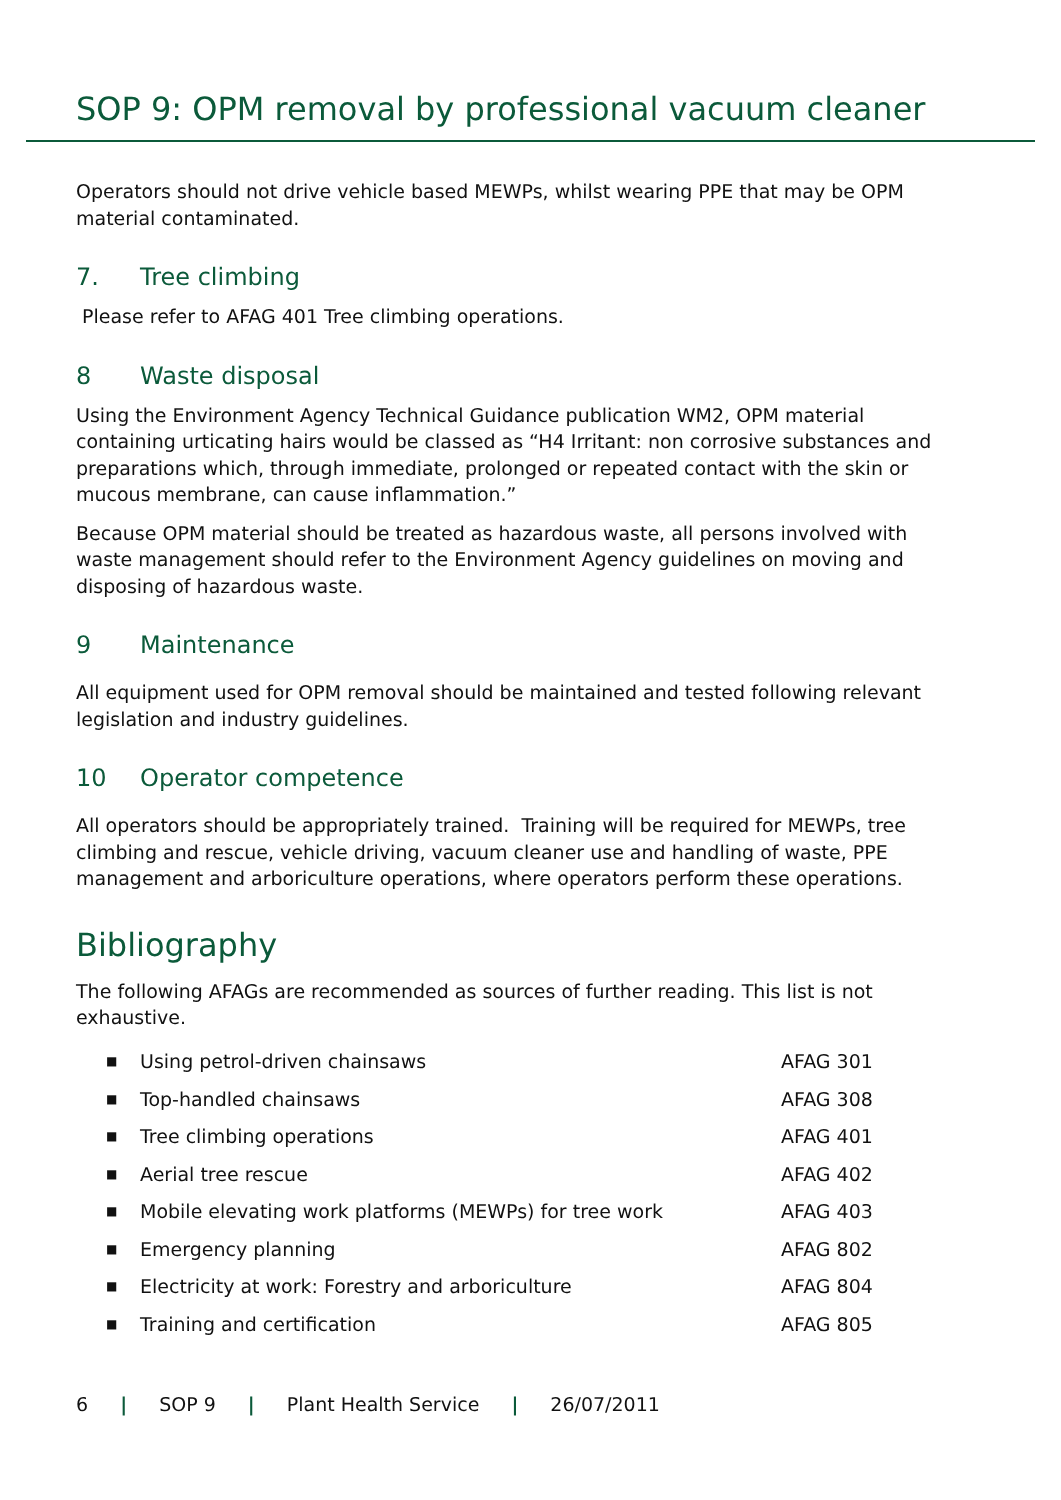SOP 9: OPM removal by professional vacuum cleaner
Operators should not drive vehicle based MEWPs, whilst wearing PPE that may be OPM material contaminated.
7. Tree climbing
Please refer to AFAG 401 Tree climbing operations.
8 Waste disposal
Using the Environment Agency Technical Guidance publication WM2, OPM material containing urticating hairs would be classed as “H4 Irritant: non corrosive substances and preparations which, through immediate, prolonged or repeated contact with the skin or mucous membrane, can cause inflammation.”
Because OPM material should be treated as hazardous waste, all persons involved with waste management should refer to the Environment Agency guidelines on moving and disposing of hazardous waste.
9 Maintenance
All equipment used for OPM removal should be maintained and tested following relevant legislation and industry guidelines.
10 Operator competence
All operators should be appropriately trained. Training will be required for MEWPs, tree climbing and rescue, vehicle driving, vacuum cleaner use and handling of waste, PPE management and arboriculture operations, where operators perform these operations.
Bibliography
The following AFAGs are recommended as sources of further reading. This list is not exhaustive.
| ■ | Using petrol-driven chainsaws | AFAG 301 |
| ■ | Top-handled chainsaws | AFAG 308 |
| ■ | Tree climbing operations | AFAG 401 |
| ■ | Aerial tree rescue | AFAG 402 |
| ■ | Mobile elevating work platforms (MEWPs) for tree work | AFAG 403 |
| ■ | Emergency planning | AFAG 802 |
| ■ | Electricity at work: Forestry and arboriculture | AFAG 804 |
| ■ | Training and certification | AFAG 805 |
6 | SOP 9 | Plant Health Service | 26/07/2011